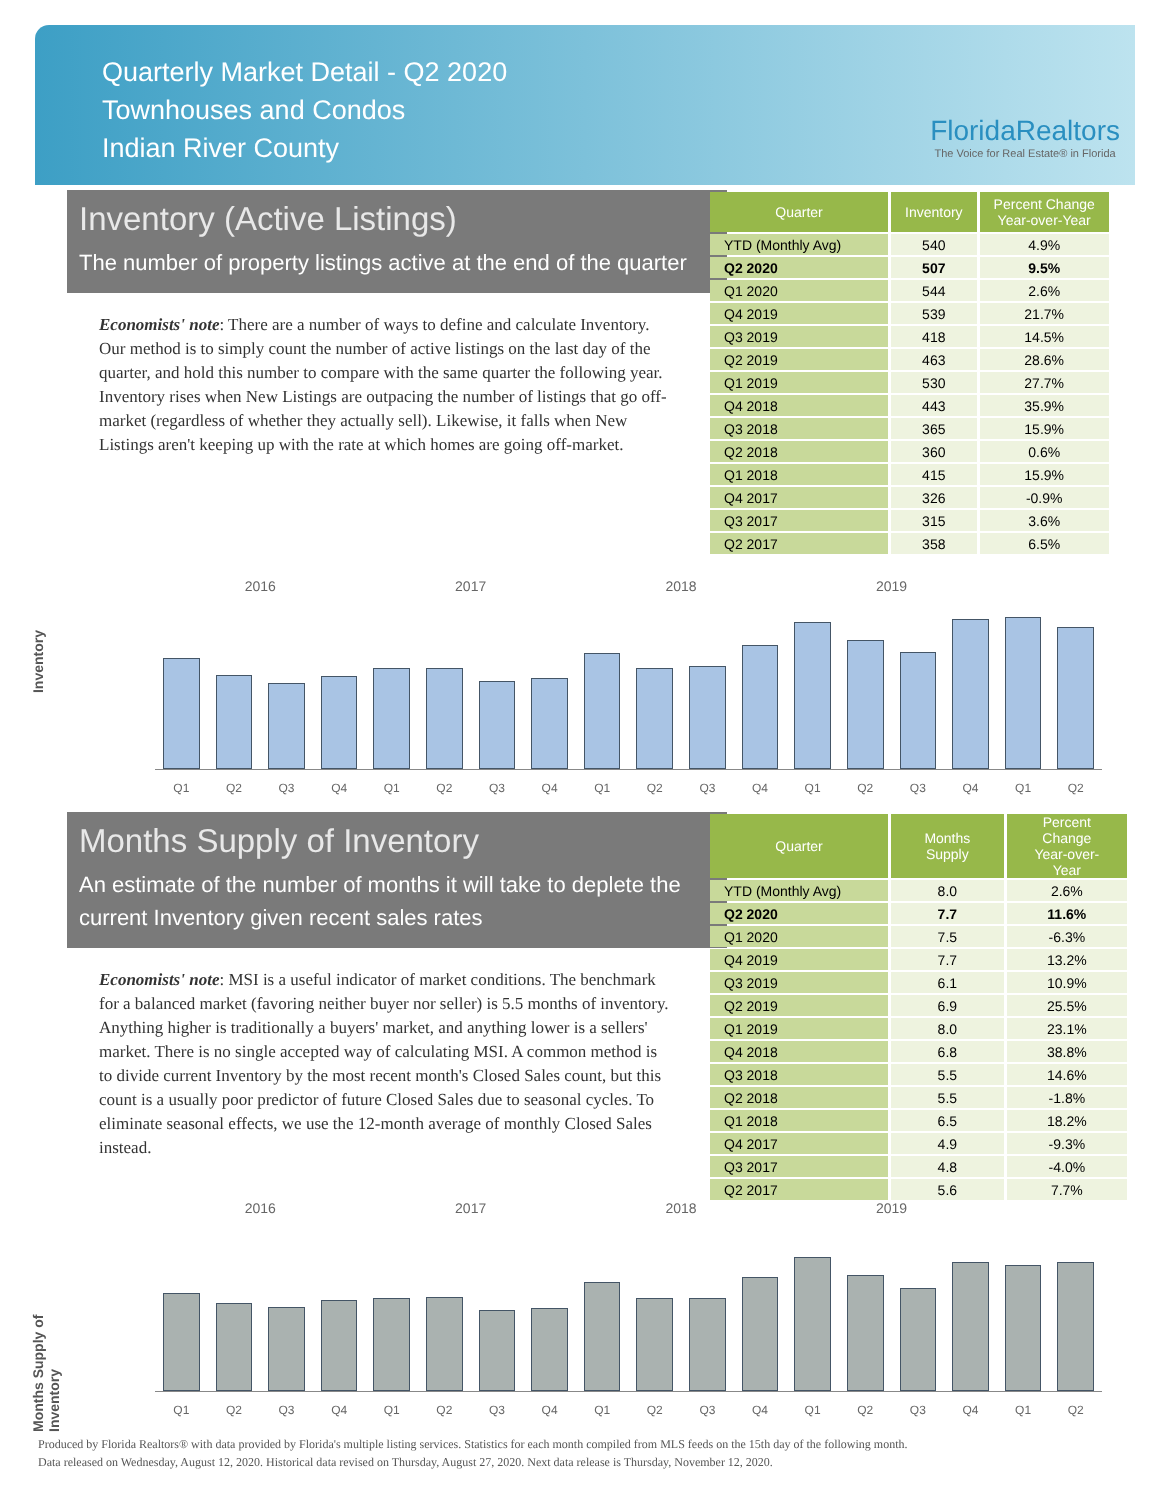Quarterly Market Detail - Q2 2020
Townhouses and Condos
Indian River County
FloridaRealtors
The Voice for Real Estate® in Florida
Inventory (Active Listings)
The number of property listings active at the end of the quarter
Economists' note: There are a number of ways to define and calculate Inventory. Our method is to simply count the number of active listings on the last day of the quarter, and hold this number to compare with the same quarter the following year. Inventory rises when New Listings are outpacing the number of listings that go off-market (regardless of whether they actually sell). Likewise, it falls when New Listings aren't keeping up with the rate at which homes are going off-market.
| Quarter | Inventory | Percent Change Year-over-Year |
| --- | --- | --- |
| YTD (Monthly Avg) | 540 | 4.9% |
| Q2 2020 | 507 | 9.5% |
| Q1 2020 | 544 | 2.6% |
| Q4 2019 | 539 | 21.7% |
| Q3 2019 | 418 | 14.5% |
| Q2 2019 | 463 | 28.6% |
| Q1 2019 | 530 | 27.7% |
| Q4 2018 | 443 | 35.9% |
| Q3 2018 | 365 | 15.9% |
| Q2 2018 | 360 | 0.6% |
| Q1 2018 | 415 | 15.9% |
| Q4 2017 | 326 | -0.9% |
| Q3 2017 | 315 | 3.6% |
| Q2 2017 | 358 | 6.5% |
2016 2017 2018 2019
Inventory
Q1 Q2 Q3 Q4 Q1 Q2 Q3 Q4 Q1 Q2 Q3 Q4 Q1 Q2 Q3 Q4 Q1 Q2
Months Supply of Inventory
An estimate of the number of months it will take to deplete the current Inventory given recent sales rates
Economists' note: MSI is a useful indicator of market conditions. The benchmark for a balanced market (favoring neither buyer nor seller) is 5.5 months of inventory. Anything higher is traditionally a buyers' market, and anything lower is a sellers' market. There is no single accepted way of calculating MSI. A common method is to divide current Inventory by the most recent month's Closed Sales count, but this count is a usually poor predictor of future Closed Sales due to seasonal cycles. To eliminate seasonal effects, we use the 12-month average of monthly Closed Sales instead.
| Quarter | Months Supply | Percent Change Year-over-Year |
| --- | --- | --- |
| YTD (Monthly Avg) | 8.0 | 2.6% |
| Q2 2020 | 7.7 | 11.6% |
| Q1 2020 | 7.5 | -6.3% |
| Q4 2019 | 7.7 | 13.2% |
| Q3 2019 | 6.1 | 10.9% |
| Q2 2019 | 6.9 | 25.5% |
| Q1 2019 | 8.0 | 23.1% |
| Q4 2018 | 6.8 | 38.8% |
| Q3 2018 | 5.5 | 14.6% |
| Q2 2018 | 5.5 | -1.8% |
| Q1 2018 | 6.5 | 18.2% |
| Q4 2017 | 4.9 | -9.3% |
| Q3 2017 | 4.8 | -4.0% |
| Q2 2017 | 5.6 | 7.7% |
2016 2017 2018 2019
Months Supply of Inventory
Q1 Q2 Q3 Q4 Q1 Q2 Q3 Q4 Q1 Q2 Q3 Q4 Q1 Q2 Q3 Q4 Q1 Q2
Produced by Florida Realtors® with data provided by Florida's multiple listing services. Statistics for each month compiled from MLS feeds on the 15th day of the following month.
Data released on Wednesday, August 12, 2020. Historical data revised on Thursday, August 27, 2020. Next data release is Thursday, November 12, 2020.